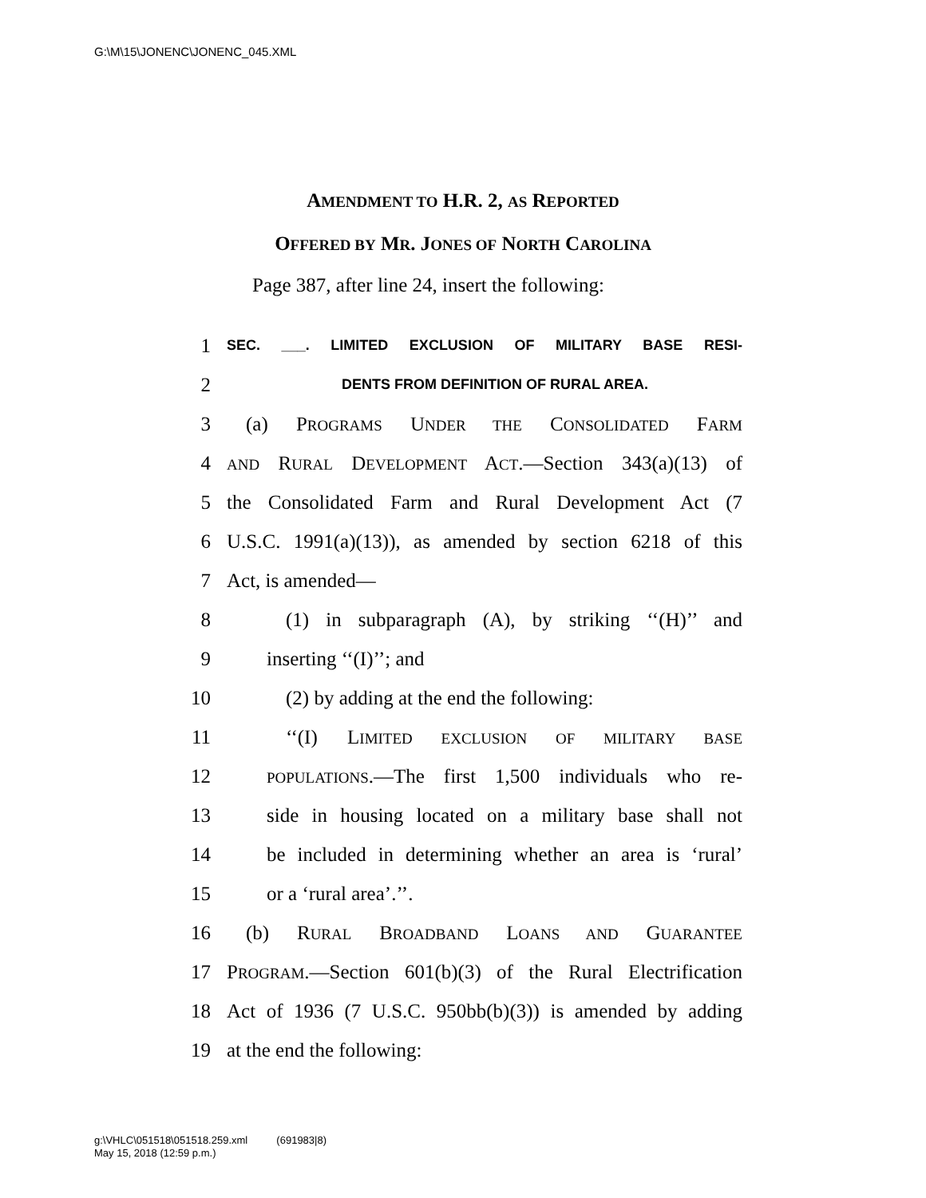G:\M\15\JONENC\JONENC_045.XML
AMENDMENT TO H.R. 2, AS REPORTED
OFFERED BY MR. JONES OF NORTH CAROLINA
Page 387, after line 24, insert the following:
1 SEC. ___. LIMITED EXCLUSION OF MILITARY BASE RESI-
2 DENTS FROM DEFINITION OF RURAL AREA.
3 (a) PROGRAMS UNDER THE CONSOLIDATED FARM
4 AND RURAL DEVELOPMENT ACT.—Section 343(a)(13) of
5 the Consolidated Farm and Rural Development Act (7
6 U.S.C. 1991(a)(13)), as amended by section 6218 of this
7 Act, is amended—
8 (1) in subparagraph (A), by striking ‘‘(H)’’ and
9 inserting ‘‘(I)’’; and
10 (2) by adding at the end the following:
11 ‘‘(I) LIMITED EXCLUSION OF MILITARY BASE
12 POPULATIONS.—The first 1,500 individuals who re-
13 side in housing located on a military base shall not
14 be included in determining whether an area is ‘rural’
15 or a ‘rural area’.’’.
16 (b) RURAL BROADBAND LOANS AND GUARANTEE
17 PROGRAM.—Section 601(b)(3) of the Rural Electrification
18 Act of 1936 (7 U.S.C. 950bb(b)(3)) is amended by adding
19 at the end the following:
g:\VHLC\051518\051518.259.xml (691983|8)
May 15, 2018 (12:59 p.m.)